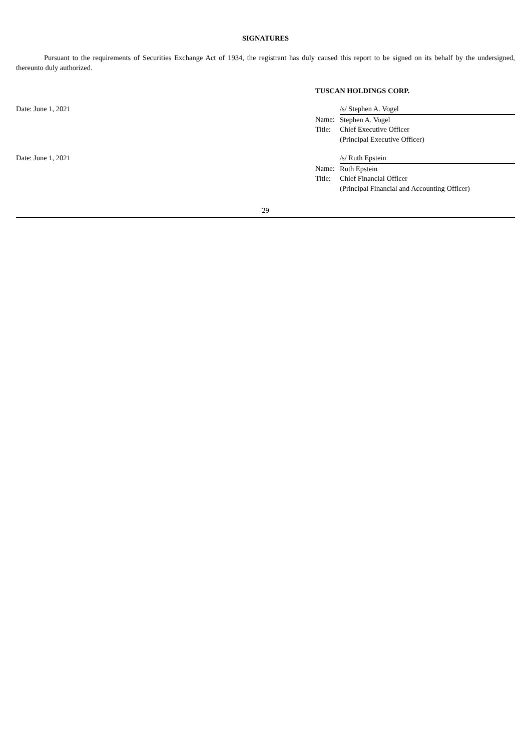SIGNATURES
Pursuant to the requirements of Securities Exchange Act of 1934, the registrant has duly caused this report to be signed on its behalf by the undersigned, thereunto duly authorized.
TUSCAN HOLDINGS CORP.
| Date: June 1, 2021 | | /s/ Stephen A. Vogel |
| | Name: | Stephen A. Vogel |
| | Title: | Chief Executive Officer |
| | | (Principal Executive Officer) |
| Date: June 1, 2021 | | /s/ Ruth Epstein |
| | Name: | Ruth Epstein |
| | Title: | Chief Financial Officer |
| | | (Principal Financial and Accounting Officer) |
29